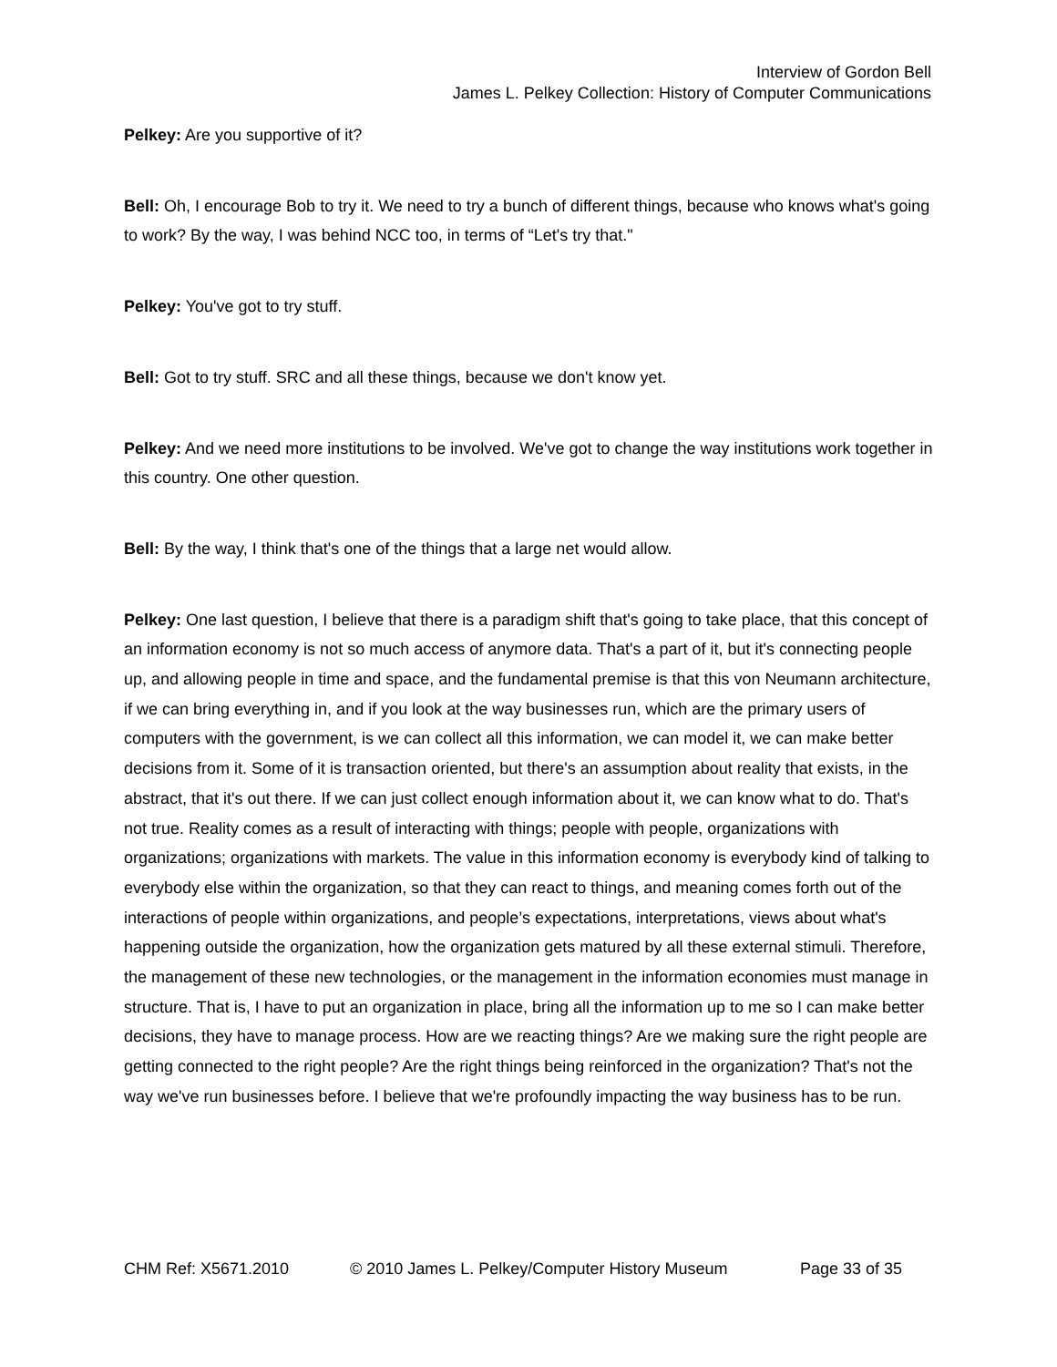Interview of Gordon Bell
James L. Pelkey Collection: History of Computer Communications
Pelkey: Are you supportive of it?
Bell: Oh, I encourage Bob to try it. We need to try a bunch of different things, because who knows what's going to work? By the way, I was behind NCC too, in terms of “Let's try that."
Pelkey: You've got to try stuff.
Bell: Got to try stuff. SRC and all these things, because we don't know yet.
Pelkey: And we need more institutions to be involved. We've got to change the way institutions work together in this country. One other question.
Bell: By the way, I think that's one of the things that a large net would allow.
Pelkey: One last question, I believe that there is a paradigm shift that's going to take place, that this concept of an information economy is not so much access of anymore data. That's a part of it, but it's connecting people up, and allowing people in time and space, and the fundamental premise is that this von Neumann architecture, if we can bring everything in, and if you look at the way businesses run, which are the primary users of computers with the government, is we can collect all this information, we can model it, we can make better decisions from it. Some of it is transaction oriented, but there's an assumption about reality that exists, in the abstract, that it's out there. If we can just collect enough information about it, we can know what to do. That's not true. Reality comes as a result of interacting with things; people with people, organizations with organizations; organizations with markets. The value in this information economy is everybody kind of talking to everybody else within the organization, so that they can react to things, and meaning comes forth out of the interactions of people within organizations, and people’s expectations, interpretations, views about what's happening outside the organization, how the organization gets matured by all these external stimuli. Therefore, the management of these new technologies, or the management in the information economies must manage in structure. That is, I have to put an organization in place, bring all the information up to me so I can make better decisions, they have to manage process. How are we reacting things? Are we making sure the right people are getting connected to the right people? Are the right things being reinforced in the organization? That's not the way we've run businesses before. I believe that we're profoundly impacting the way business has to be run.
CHM Ref: X5671.2010 © 2010 James L. Pelkey/Computer History Museum Page 33 of 35